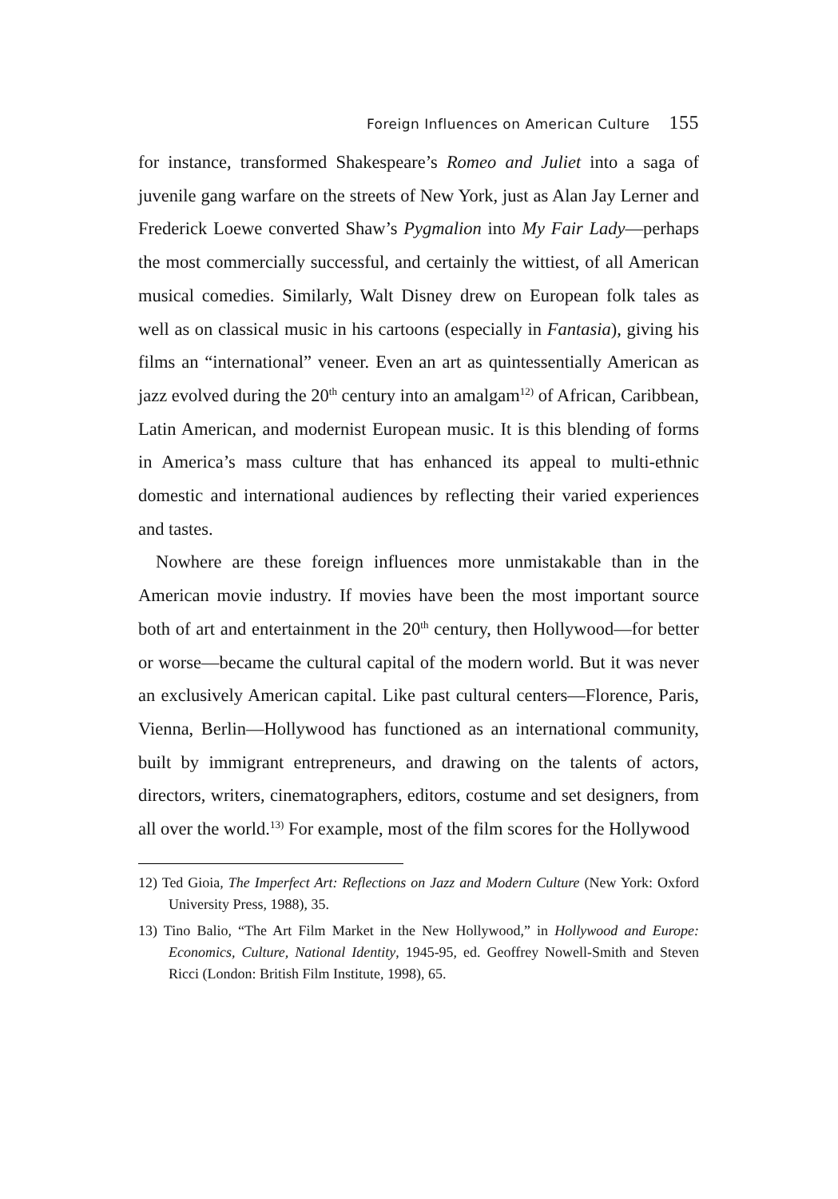Foreign Influences on American Culture 155
for instance, transformed Shakespeare’s Romeo and Juliet into a saga of juvenile gang warfare on the streets of New York, just as Alan Jay Lerner and Frederick Loewe converted Shaw’s Pygmalion into My Fair Lady—perhaps the most commercially successful, and certainly the wittiest, of all American musical comedies. Similarly, Walt Disney drew on European folk tales as well as on classical music in his cartoons (especially in Fantasia), giving his films an “international” veneer. Even an art as quintessentially American as jazz evolved during the 20<sup>th</sup> century into an amalgam<sup>12)</sup> of African, Caribbean, Latin American, and modernist European music. It is this blending of forms in America’s mass culture that has enhanced its appeal to multi-ethnic domestic and international audiences by reflecting their varied experiences and tastes.
Nowhere are these foreign influences more unmistakable than in the American movie industry. If movies have been the most important source both of art and entertainment in the 20<sup>th</sup> century, then Hollywood—for better or worse—became the cultural capital of the modern world. But it was never an exclusively American capital. Like past cultural centers—Florence, Paris, Vienna, Berlin—Hollywood has functioned as an international community, built by immigrant entrepreneurs, and drawing on the talents of actors, directors, writers, cinematographers, editors, costume and set designers, from all over the world.<sup>13)</sup> For example, most of the film scores for the Hollywood
12) Ted Gioia, The Imperfect Art: Reflections on Jazz and Modern Culture (New York: Oxford University Press, 1988), 35.
13) Tino Balio, “The Art Film Market in the New Hollywood,” in Hollywood and Europe: Economics, Culture, National Identity, 1945-95, ed. Geoffrey Nowell-Smith and Steven Ricci (London: British Film Institute, 1998), 65.